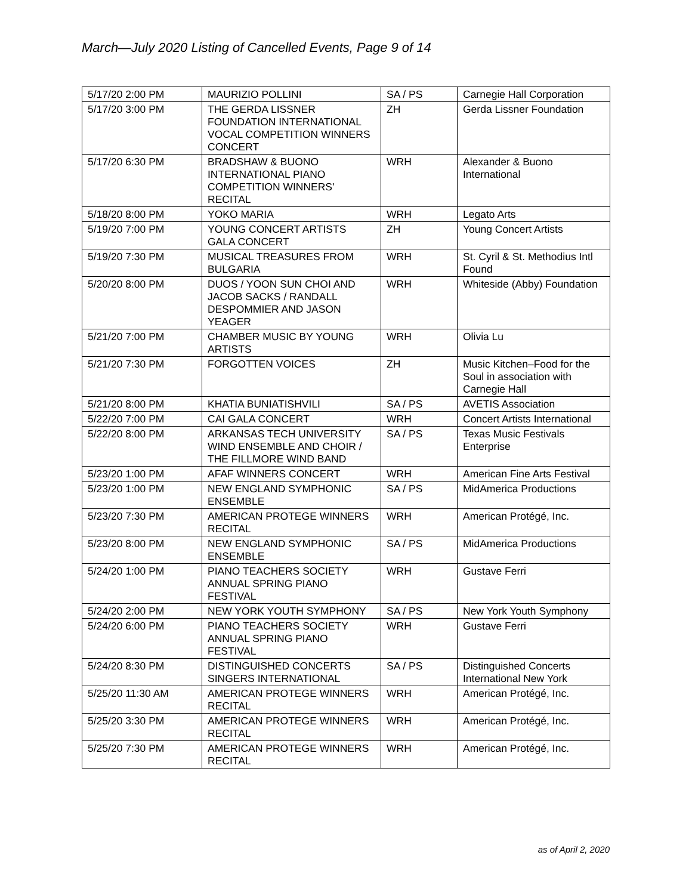March—July 2020 Listing of Cancelled Events, Page 9 of 14
| 5/17/20 2:00 PM | MAURIZIO POLLINI | SA / PS | Carnegie Hall Corporation |
| 5/17/20 3:00 PM | THE GERDA LISSNER FOUNDATION INTERNATIONAL VOCAL COMPETITION WINNERS CONCERT | ZH | Gerda Lissner Foundation |
| 5/17/20 6:30 PM | BRADSHAW & BUONO INTERNATIONAL PIANO COMPETITION WINNERS' RECITAL | WRH | Alexander & Buono International |
| 5/18/20 8:00 PM | YOKO MARIA | WRH | Legato Arts |
| 5/19/20 7:00 PM | YOUNG CONCERT ARTISTS GALA CONCERT | ZH | Young Concert Artists |
| 5/19/20 7:30 PM | MUSICAL TREASURES FROM BULGARIA | WRH | St. Cyril & St. Methodius Intl Found |
| 5/20/20 8:00 PM | DUOS / YOON SUN CHOI AND JACOB SACKS / RANDALL DESPOMMIER AND JASON YEAGER | WRH | Whiteside (Abby) Foundation |
| 5/21/20 7:00 PM | CHAMBER MUSIC BY YOUNG ARTISTS | WRH | Olivia Lu |
| 5/21/20 7:30 PM | FORGOTTEN VOICES | ZH | Music Kitchen–Food for the Soul in association with Carnegie Hall |
| 5/21/20 8:00 PM | KHATIA BUNIATISHVILI | SA / PS | AVETIS Association |
| 5/22/20 7:00 PM | CAI GALA CONCERT | WRH | Concert Artists International |
| 5/22/20 8:00 PM | ARKANSAS TECH UNIVERSITY WIND ENSEMBLE AND CHOIR / THE FILLMORE WIND BAND | SA / PS | Texas Music Festivals Enterprise |
| 5/23/20 1:00 PM | AFAF WINNERS CONCERT | WRH | American Fine Arts Festival |
| 5/23/20 1:00 PM | NEW ENGLAND SYMPHONIC ENSEMBLE | SA / PS | MidAmerica Productions |
| 5/23/20 7:30 PM | AMERICAN PROTEGE WINNERS RECITAL | WRH | American Protégé, Inc. |
| 5/23/20 8:00 PM | NEW ENGLAND SYMPHONIC ENSEMBLE | SA / PS | MidAmerica Productions |
| 5/24/20 1:00 PM | PIANO TEACHERS SOCIETY ANNUAL SPRING PIANO FESTIVAL | WRH | Gustave Ferri |
| 5/24/20 2:00 PM | NEW YORK YOUTH SYMPHONY | SA / PS | New York Youth Symphony |
| 5/24/20 6:00 PM | PIANO TEACHERS SOCIETY ANNUAL SPRING PIANO FESTIVAL | WRH | Gustave Ferri |
| 5/24/20 8:30 PM | DISTINGUISHED CONCERTS SINGERS INTERNATIONAL | SA / PS | Distinguished Concerts International New York |
| 5/25/20 11:30 AM | AMERICAN PROTEGE WINNERS RECITAL | WRH | American Protégé, Inc. |
| 5/25/20 3:30 PM | AMERICAN PROTEGE WINNERS RECITAL | WRH | American Protégé, Inc. |
| 5/25/20 7:30 PM | AMERICAN PROTEGE WINNERS RECITAL | WRH | American Protégé, Inc. |
as of April 2, 2020